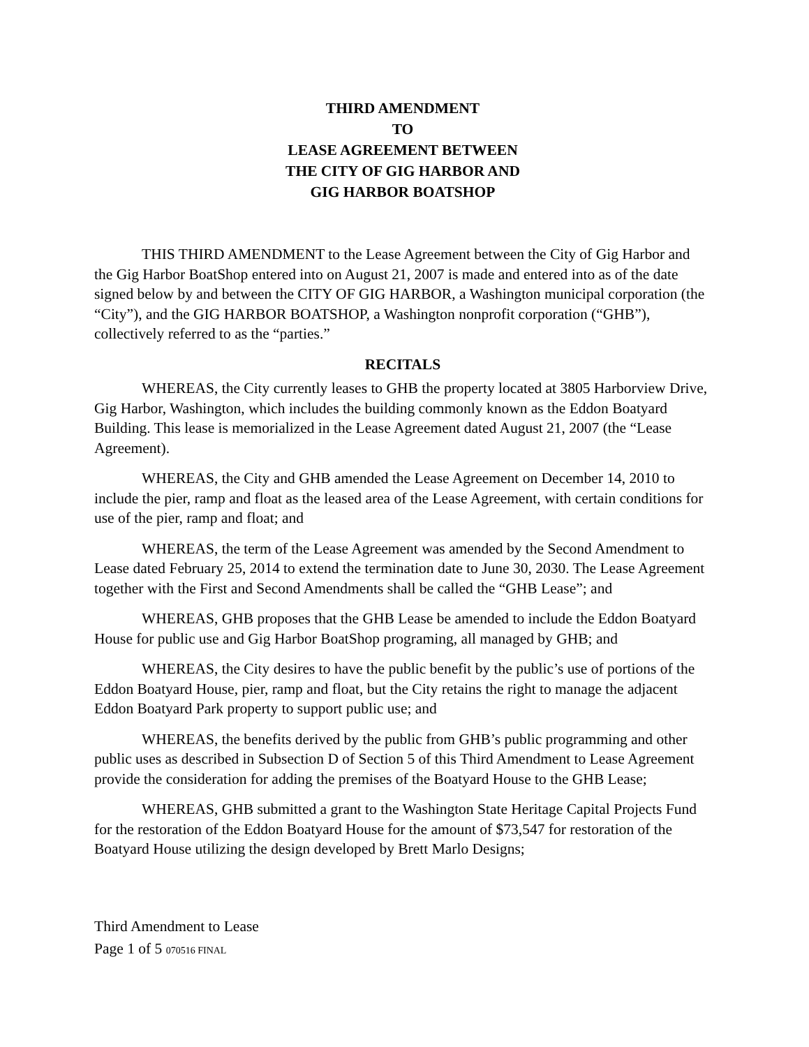THIRD AMENDMENT
TO
LEASE AGREEMENT BETWEEN
THE CITY OF GIG HARBOR AND
GIG HARBOR BOATSHOP
THIS THIRD AMENDMENT to the Lease Agreement between the City of Gig Harbor and the Gig Harbor BoatShop entered into on August 21, 2007 is made and entered into as of the date signed below by and between the CITY OF GIG HARBOR, a Washington municipal corporation (the “City”), and the GIG HARBOR BOATSHOP, a Washington nonprofit corporation (“GHB”), collectively referred to as the “parties.”
RECITALS
WHEREAS, the City currently leases to GHB the property located at 3805 Harborview Drive, Gig Harbor, Washington, which includes the building commonly known as the Eddon Boatyard Building. This lease is memorialized in the Lease Agreement dated August 21, 2007 (the “Lease Agreement).
WHEREAS, the City and GHB amended the Lease Agreement on December 14, 2010 to include the pier, ramp and float as the leased area of the Lease Agreement, with certain conditions for use of the pier, ramp and float; and
WHEREAS, the term of the Lease Agreement was amended by the Second Amendment to Lease dated February 25, 2014 to extend the termination date to June 30, 2030. The Lease Agreement together with the First and Second Amendments shall be called the “GHB Lease”; and
WHEREAS, GHB proposes that the GHB Lease be amended to include the Eddon Boatyard House for public use and Gig Harbor BoatShop programing, all managed by GHB; and
WHEREAS, the City desires to have the public benefit by the public’s use of portions of the Eddon Boatyard House, pier, ramp and float, but the City retains the right to manage the adjacent Eddon Boatyard Park property to support public use; and
WHEREAS, the benefits derived by the public from GHB’s public programming and other public uses as described in Subsection D of Section 5 of this Third Amendment to Lease Agreement provide the consideration for adding the premises of the Boatyard House to the GHB Lease;
WHEREAS, GHB submitted a grant to the Washington State Heritage Capital Projects Fund for the restoration of the Eddon Boatyard House for the amount of $73,547 for restoration of the Boatyard House utilizing the design developed by Brett Marlo Designs;
Third Amendment to Lease
Page 1 of 5 070516 FINAL